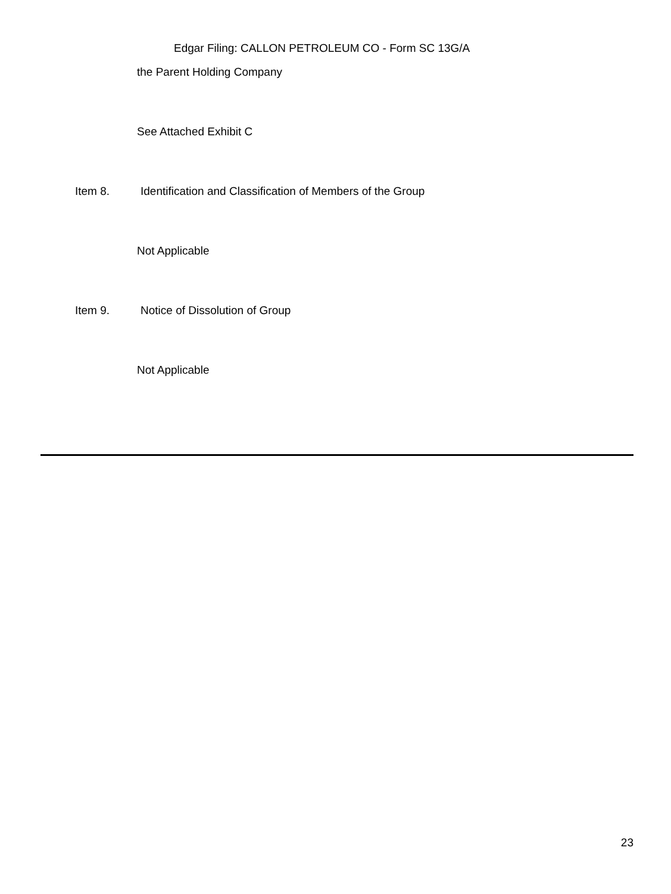Edgar Filing: CALLON PETROLEUM CO - Form SC 13G/A
the Parent Holding Company
See Attached Exhibit C
Item 8. Identification and Classification of Members of the Group
Not Applicable
Item 9. Notice of Dissolution of Group
Not Applicable
23